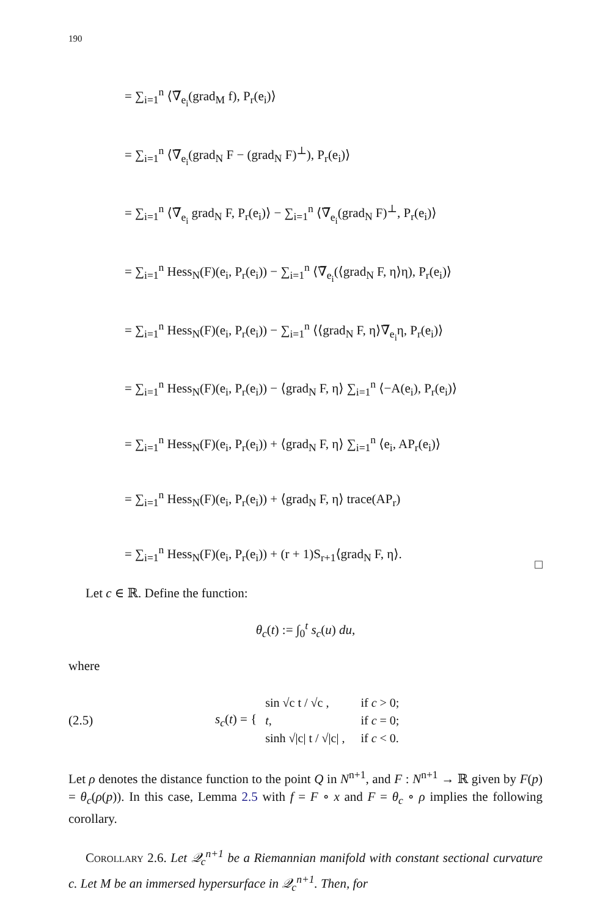190
= ∑<sub>i=1</sub><sup>n</sup> ⟨∇̅<sub>e<sub>i</sub></sub>(grad<sub>M</sub> f), P<sub>r</sub>(e<sub>i</sub>)⟩
= ∑<sub>i=1</sub><sup>n</sup> ⟨∇̅<sub>e<sub>i</sub></sub>(grad<sub>N</sub> F − (grad<sub>N</sub> F)<sup>⊥</sup>), P<sub>r</sub>(e<sub>i</sub>)⟩
= ∑<sub>i=1</sub><sup>n</sup> ⟨∇̅<sub>e<sub>i</sub></sub> grad<sub>N</sub> F, P<sub>r</sub>(e<sub>i</sub>)⟩ − ∑<sub>i=1</sub><sup>n</sup> ⟨∇̅<sub>e<sub>i</sub></sub>(grad<sub>N</sub> F)<sup>⊥</sup>, P<sub>r</sub>(e<sub>i</sub>)⟩
= ∑<sub>i=1</sub><sup>n</sup> Hess<sub>N</sub>(F)(e<sub>i</sub>, P<sub>r</sub>(e<sub>i</sub>)) − ∑<sub>i=1</sub><sup>n</sup> ⟨∇̅<sub>e<sub>i</sub></sub>(⟨grad<sub>N</sub> F, η⟩η), P<sub>r</sub>(e<sub>i</sub>)⟩
= ∑<sub>i=1</sub><sup>n</sup> Hess<sub>N</sub>(F)(e<sub>i</sub>, P<sub>r</sub>(e<sub>i</sub>)) − ∑<sub>i=1</sub><sup>n</sup> ⟨⟨grad<sub>N</sub> F, η⟩∇̅<sub>e<sub>i</sub></sub>η, P<sub>r</sub>(e<sub>i</sub>)⟩
= ∑<sub>i=1</sub><sup>n</sup> Hess<sub>N</sub>(F)(e<sub>i</sub>, P<sub>r</sub>(e<sub>i</sub>)) − ⟨grad<sub>N</sub> F, η⟩ ∑<sub>i=1</sub><sup>n</sup> ⟨−A(e<sub>i</sub>), P<sub>r</sub>(e<sub>i</sub>)⟩
= ∑<sub>i=1</sub><sup>n</sup> Hess<sub>N</sub>(F)(e<sub>i</sub>, P<sub>r</sub>(e<sub>i</sub>)) + ⟨grad<sub>N</sub> F, η⟩ ∑<sub>i=1</sub><sup>n</sup> ⟨e<sub>i</sub>, AP<sub>r</sub>(e<sub>i</sub>)⟩
= ∑<sub>i=1</sub><sup>n</sup> Hess<sub>N</sub>(F)(e<sub>i</sub>, P<sub>r</sub>(e<sub>i</sub>)) + ⟨grad<sub>N</sub> F, η⟩ trace(AP<sub>r</sub>)
= ∑<sub>i=1</sub><sup>n</sup> Hess<sub>N</sub>(F)(e<sub>i</sub>, P<sub>r</sub>(e<sub>i</sub>)) + (r + 1)S<sub>r+1</sub>⟨grad<sub>N</sub> F, η⟩.
□
Let c ∈ ℝ. Define the function:
θ<sub>c</sub>(t) := ∫<sub>0</sub><sup>t</sup> s<sub>c</sub>(u) du,
where
(2.5) s<sub>c</sub>(t) = {
| sin √c t / √c , | if c > 0; |
| t , | if c = 0; |
| sinh √/c/ t / √/c/ , | if c < 0. |
Let ρ denotes the distance function to the point Q in N<sup>n+1</sup>, and F : N<sup>n+1</sup> → ℝ given by F(p) = θ<sub>c</sub>(ρ(p)). In this case, Lemma 2.5 with f = F ∘ x and F = θ<sub>c</sub> ∘ ρ implies the following corollary.
Corollary 2.6. Let 𝒬<sub>c</sub><sup>n+1</sup> be a Riemannian manifold with constant sectional curvature c. Let M be an immersed hypersurface in 𝒬<sub>c</sub><sup>n+1</sup>. Then, for